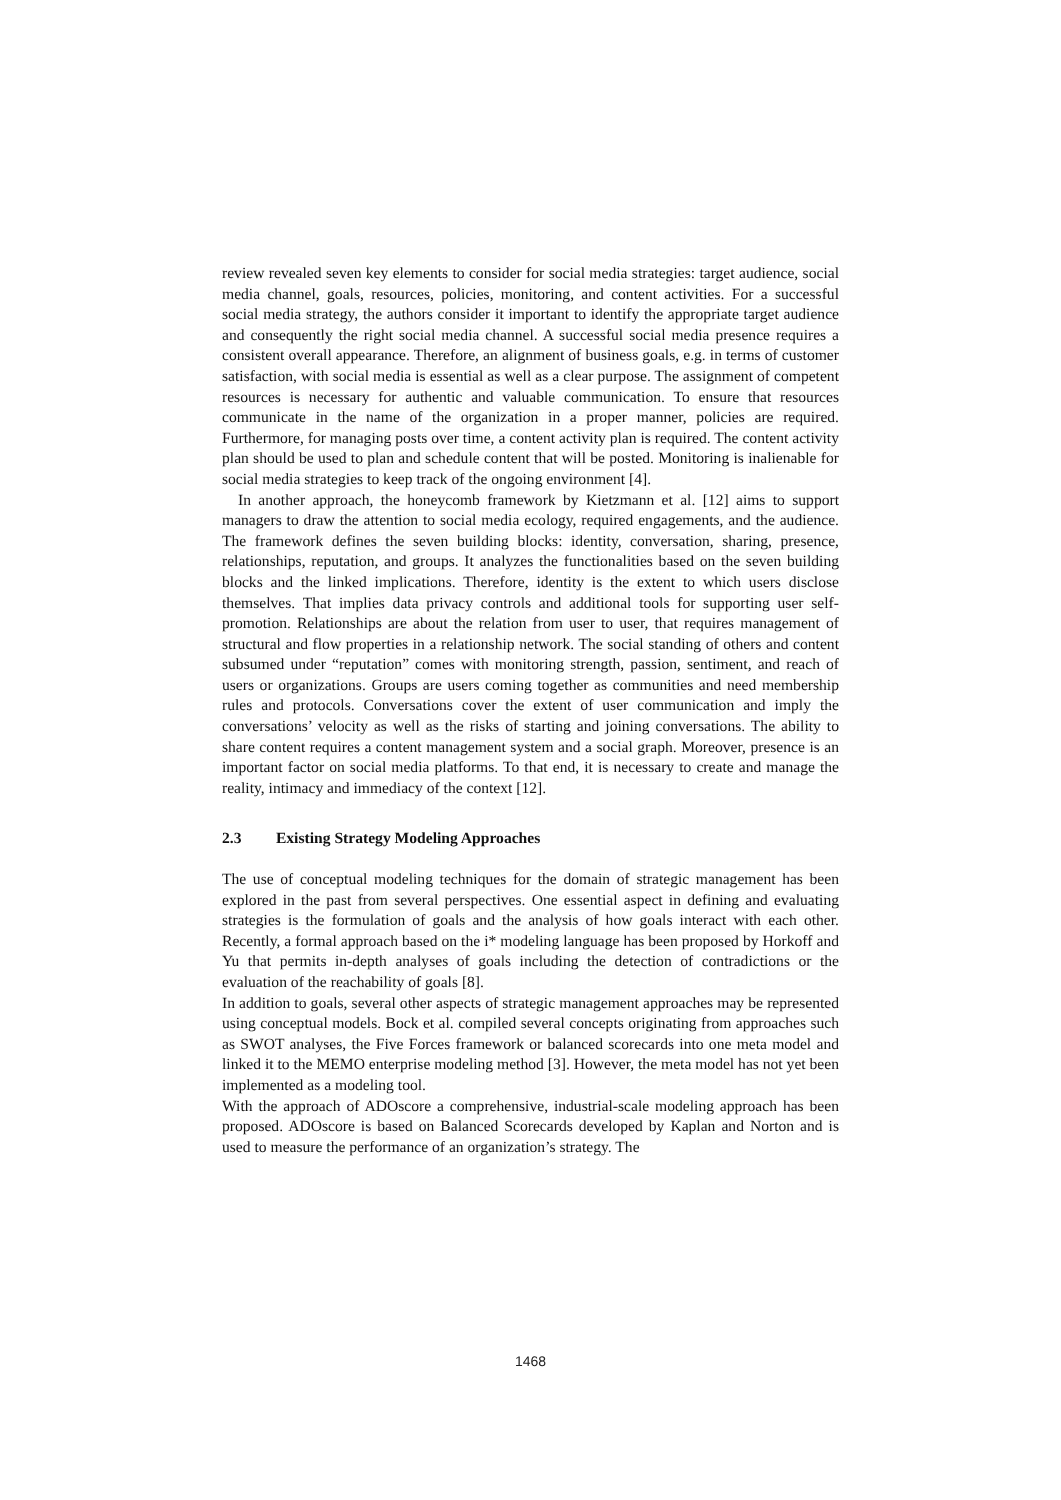review revealed seven key elements to consider for social media strategies: target audience, social media channel, goals, resources, policies, monitoring, and content activities. For a successful social media strategy, the authors consider it important to identify the appropriate target audience and consequently the right social media channel. A successful social media presence requires a consistent overall appearance. Therefore, an alignment of business goals, e.g. in terms of customer satisfaction, with social media is essential as well as a clear purpose. The assignment of competent resources is necessary for authentic and valuable communication. To ensure that resources communicate in the name of the organization in a proper manner, policies are required. Furthermore, for managing posts over time, a content activity plan is required. The content activity plan should be used to plan and schedule content that will be posted. Monitoring is inalienable for social media strategies to keep track of the ongoing environment [4].
In another approach, the honeycomb framework by Kietzmann et al. [12] aims to support managers to draw the attention to social media ecology, required engagements, and the audience. The framework defines the seven building blocks: identity, conversation, sharing, presence, relationships, reputation, and groups. It analyzes the functionalities based on the seven building blocks and the linked implications. Therefore, identity is the extent to which users disclose themselves. That implies data privacy controls and additional tools for supporting user self-promotion. Relationships are about the relation from user to user, that requires management of structural and flow properties in a relationship network. The social standing of others and content subsumed under “reputation” comes with monitoring strength, passion, sentiment, and reach of users or organizations. Groups are users coming together as communities and need membership rules and protocols. Conversations cover the extent of user communication and imply the conversations’ velocity as well as the risks of starting and joining conversations. The ability to share content requires a content management system and a social graph. Moreover, presence is an important factor on social media platforms. To that end, it is necessary to create and manage the reality, intimacy and immediacy of the context [12].
2.3 Existing Strategy Modeling Approaches
The use of conceptual modeling techniques for the domain of strategic management has been explored in the past from several perspectives. One essential aspect in defining and evaluating strategies is the formulation of goals and the analysis of how goals interact with each other. Recently, a formal approach based on the i* modeling language has been proposed by Horkoff and Yu that permits in-depth analyses of goals including the detection of contradictions or the evaluation of the reachability of goals [8].
In addition to goals, several other aspects of strategic management approaches may be represented using conceptual models. Bock et al. compiled several concepts originating from approaches such as SWOT analyses, the Five Forces framework or balanced scorecards into one meta model and linked it to the MEMO enterprise modeling method [3]. However, the meta model has not yet been implemented as a modeling tool.
With the approach of ADOscore a comprehensive, industrial-scale modeling approach has been proposed. ADOscore is based on Balanced Scorecards developed by Kaplan and Norton and is used to measure the performance of an organization’s strategy. The
1468